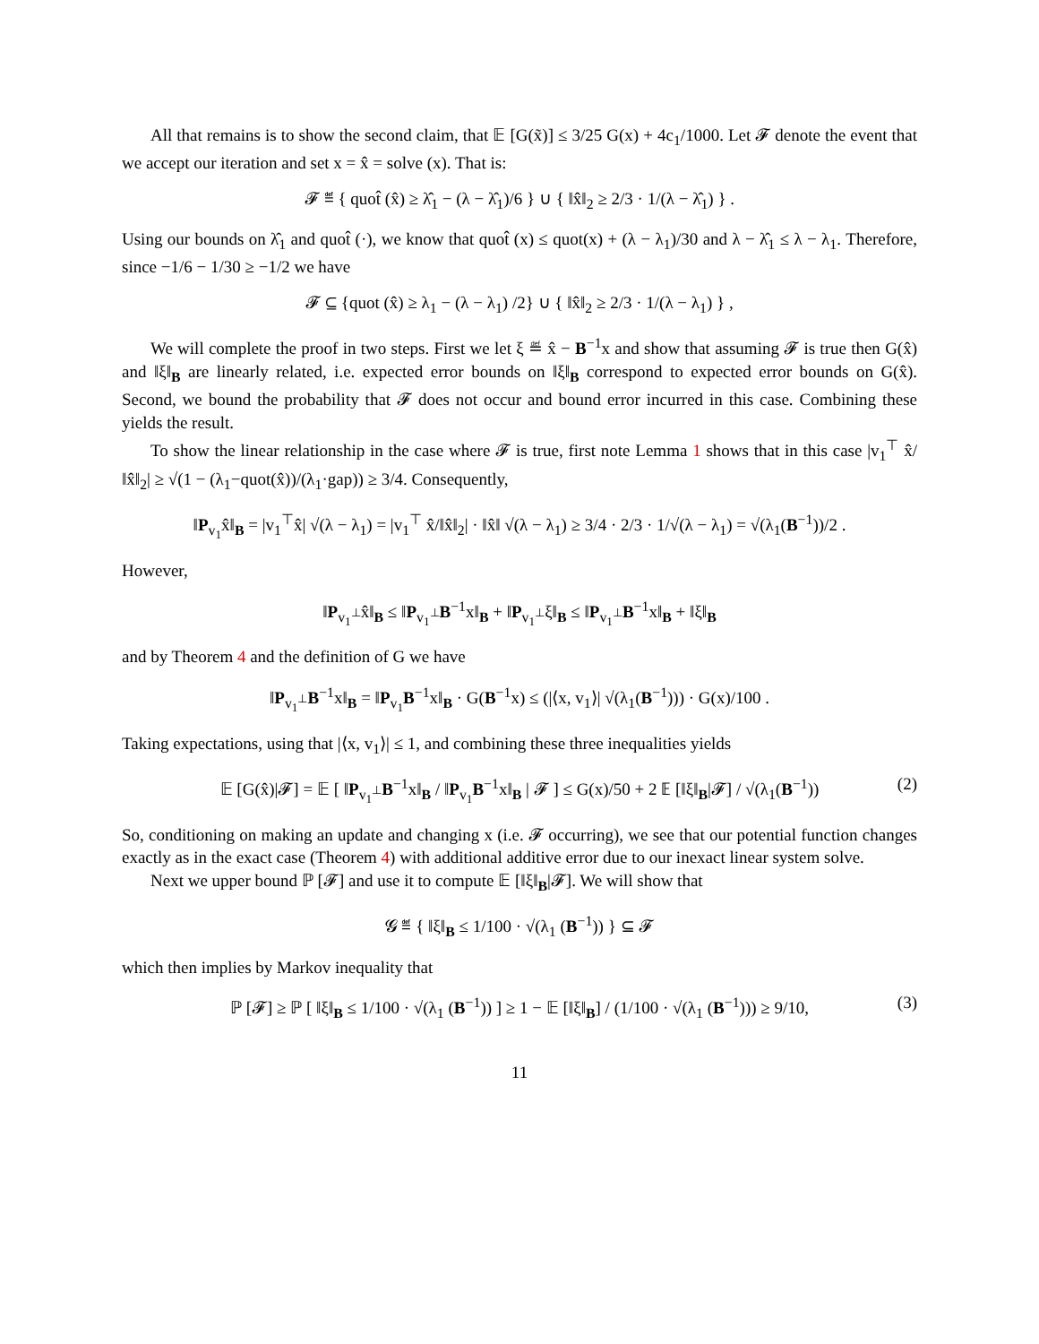All that remains is to show the second claim, that 𝔼 [G(x̃)] ≤ 3/25 G(x) + 4c<sub>1</sub>/1000. Let 𝓕 denote the event that we accept our iteration and set x = x̂ = solve (x). That is:
𝓕 ≝ { quot̂ (x̂) ≥ λ̂<sub>1</sub> − (λ − λ̂<sub>1</sub>)/6 } ∪ { ‖x̂‖<sub>2</sub> ≥ 2/3 · 1/(λ − λ̂<sub>1</sub>) } .
Using our bounds on λ̂<sub>1</sub> and quot̂ (·), we know that quot̂ (x) ≤ quot(x) + (λ − λ<sub>1</sub>)/30 and λ − λ̂<sub>1</sub> ≤ λ − λ<sub>1</sub>. Therefore, since −1/6 − 1/30 ≥ −1/2 we have
𝓕 ⊆ {quot (x̂) ≥ λ<sub>1</sub> − (λ − λ<sub>1</sub>) /2} ∪ { ‖x̂‖<sub>2</sub> ≥ 2/3 · 1/(λ − λ<sub>1</sub>) } ,
We will complete the proof in two steps. First we let ξ ≝ x̂ − B<sup>−1</sup>x and show that assuming 𝓕 is true then G(x̂) and ‖ξ‖<sub>B</sub> are linearly related, i.e. expected error bounds on ‖ξ‖<sub>B</sub> correspond to expected error bounds on G(x̂). Second, we bound the probability that 𝓕 does not occur and bound error incurred in this case. Combining these yields the result.
To show the linear relationship in the case where 𝓕 is true, first note Lemma 1 shows that in this case |v<sub>1</sub><sup>⊤</sup> x̂/‖x̂‖<sub>2</sub>| ≥ √(1 − (λ<sub>1</sub>−quot(x̂))/(λ<sub>1</sub>·gap)) ≥ 3/4. Consequently,
‖P<sub>v<sub>1</sub></sub>x̂‖<sub>B</sub> = |v<sub>1</sub><sup>⊤</sup>x̂| √(λ − λ<sub>1</sub>) = |v<sub>1</sub><sup>⊤</sup> x̂/‖x̂‖<sub>2</sub>| · ‖x̂‖ √(λ − λ<sub>1</sub>) ≥ 3/4 · 2/3 · 1/√(λ − λ<sub>1</sub>) = √(λ<sub>1</sub>(B<sup>−1</sup>))/2 .
However,
‖P<sub>v<sub>1</sub><sup>⊥</sup></sub>x̂‖<sub>B</sub> ≤ ‖P<sub>v<sub>1</sub><sup>⊥</sup></sub>B<sup>−1</sup>x‖<sub>B</sub> + ‖P<sub>v<sub>1</sub><sup>⊥</sup></sub>ξ‖<sub>B</sub> ≤ ‖P<sub>v<sub>1</sub><sup>⊥</sup></sub>B<sup>−1</sup>x‖<sub>B</sub> + ‖ξ‖<sub>B</sub>
and by Theorem 4 and the definition of G we have
‖P<sub>v<sub>1</sub><sup>⊥</sup></sub>B<sup>−1</sup>x‖<sub>B</sub> = ‖P<sub>v<sub>1</sub></sub>B<sup>−1</sup>x‖<sub>B</sub> · G(B<sup>−1</sup>x) ≤ (|⟨x, v<sub>1</sub>⟩| √(λ<sub>1</sub>(B<sup>−1</sup>))) · G(x)/100 .
Taking expectations, using that |⟨x, v<sub>1</sub>⟩| ≤ 1, and combining these three inequalities yields
𝔼 [G(x̂)|𝓕] = 𝔼 [ ‖P<sub>v<sub>1</sub><sup>⊥</sup></sub>B<sup>−1</sup>x‖<sub>B</sub> / ‖P<sub>v<sub>1</sub></sub>B<sup>−1</sup>x‖<sub>B</sub> | 𝓕 ] ≤ G(x)/50 + 2 𝔼 [‖ξ‖<sub>B</sub>|𝓕] / √(λ<sub>1</sub>(B<sup>−1</sup>)) (2)
So, conditioning on making an update and changing x (i.e. 𝓕 occurring), we see that our potential function changes exactly as in the exact case (Theorem 4) with additional additive error due to our inexact linear system solve.
Next we upper bound ℙ [𝓕] and use it to compute 𝔼 [‖ξ‖<sub>B</sub>|𝓕]. We will show that
𝓖 ≝ { ‖ξ‖<sub>B</sub> ≤ 1/100 · √(λ<sub>1</sub> (B<sup>−1</sup>)) } ⊆ 𝓕
which then implies by Markov inequality that
ℙ [𝓕] ≥ ℙ [ ‖ξ‖<sub>B</sub> ≤ 1/100 · √(λ<sub>1</sub> (B<sup>−1</sup>)) ] ≥ 1 − 𝔼 [‖ξ‖<sub>B</sub>] / (1/100 · √(λ<sub>1</sub> (B<sup>−1</sup>))) ≥ 9/10, (3)
11